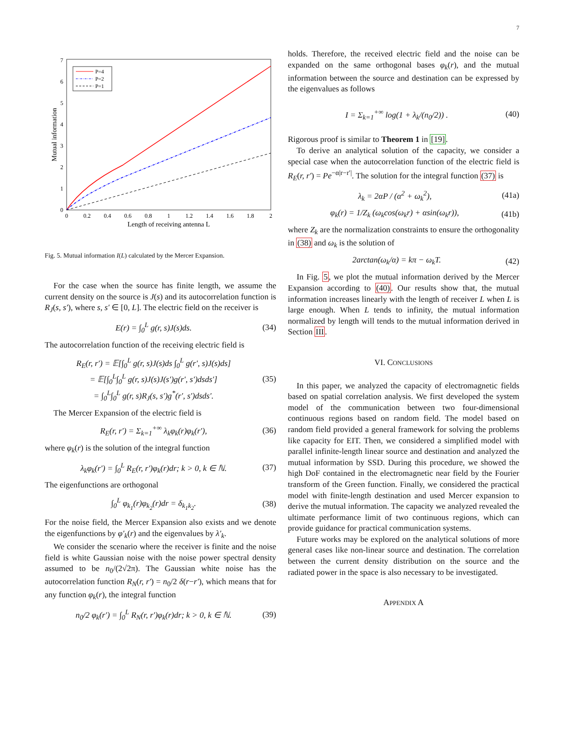7
0
1
2
3
4
5
6
7
0
0.2
0.4
0.6
0.8
1
1.2
1.4
1.6
1.8
2
Length of receiving antenna L
Mutual information
P=4
P=2
P=1
Fig. 5. Mutual information I(L) calculated by the Mercer Expansion.
For the case when the source has finite length, we assume the current density on the source is J(s) and its autocorrelation function is R<sub>J</sub>(s, s′), where s, s′ ∈ [0, L]. The electric field on the receiver is
E(r) = ∫<sub>0</sub><sup>L</sup> g(r, s)J(s)ds. (34)
The autocorrelation function of the receiving electric field is
R<sub>E</sub>(r, r′) = 𝔼[∫<sub>0</sub><sup>L</sup> g(r, s)J(s)ds ∫<sub>0</sub><sup>L</sup> g(r′, s)J(s)ds]
= 𝔼[∫<sub>0</sub><sup>L</sup>∫<sub>0</sub><sup>L</sup> g(r, s)J(s)J(s′)g(r′, s′)dsds′]
= ∫<sub>0</sub><sup>L</sup>∫<sub>0</sub><sup>L</sup> g(r, s)R<sub>J</sub>(s, s′)g<sup>*</sup>(r′, s′)dsds′. (35)
The Mercer Expansion of the electric field is
R<sub>E</sub>(r, r′) = Σ<sub>k=1</sub><sup>+∞</sup> λ<sub>k</sub>φ<sub>k</sub>(r)φ<sub>k</sub>(r′), (36)
where φ<sub>k</sub>(r) is the solution of the integral function
λ<sub>k</sub>φ<sub>k</sub>(r′) = ∫<sub>0</sub><sup>L</sup> R<sub>E</sub>(r, r′)φ<sub>k</sub>(r)dr; k > 0, k ∈ ℕ. (37)
The eigenfunctions are orthogonal
∫<sub>0</sub><sup>L</sup> φ<sub>k<sub>1</sub></sub>(r)φ<sub>k<sub>2</sub></sub>(r)dr = δ<sub>k<sub>1</sub>k<sub>2</sub></sub>. (38)
For the noise field, the Mercer Expansion also exists and we denote the eigenfunctions by φ′<sub>k</sub>(r) and the eigenvalues by λ′<sub>k</sub>.
We consider the scenario where the receiver is finite and the noise field is white Gaussian noise with the noise power spectral density assumed to be n<sub>0</sub>/(2√2π). The Gaussian white noise has the autocorrelation function R<sub>N</sub>(r, r′) = n<sub>0</sub>/2 δ(r−r′), which means that for any function φ<sub>k</sub>(r), the integral function
n<sub>0</sub>/2 φ<sub>k</sub>(r′) = ∫<sub>0</sub><sup>L</sup> R<sub>N</sub>(r, r′)φ<sub>k</sub>(r)dr; k > 0, k ∈ ℕ. (39)
holds. Therefore, the received electric field and the noise can be expanded on the same orthogonal bases φ<sub>k</sub>(r), and the mutual information between the source and destination can be expressed by the eigenvalues as follows
I = Σ<sub>k=1</sub><sup>+∞</sup> log(1 + λ<sub>k</sub>/(n<sub>0</sub>/2)) . (40)
Rigorous proof is similar to Theorem 1 in [19].
To derive an analytical solution of the capacity, we consider a special case when the autocorrelation function of the electric field is R<sub>E</sub>(r, r′) = Pe<sup>−α|r−r′|</sup>. The solution for the integral function (37) is
λ<sub>k</sub> = 2αP / (α<sup>2</sup> + ω<sub>k</sub><sup>2</sup>), (41a)
φ<sub>k</sub>(r) = 1/Z<sub>k</sub> (ω<sub>k</sub>cos(ω<sub>k</sub>r) + αsin(ω<sub>k</sub>r)), (41b)
where Z<sub>k</sub> are the normalization constraints to ensure the orthogonality in (38) and ω<sub>k</sub> is the solution of
2arctan(ω<sub>k</sub>/α) = kπ − ω<sub>k</sub>T. (42)
In Fig. 5, we plot the mutual information derived by the Mercer Expansion according to (40). Our results show that, the mutual information increases linearly with the length of receiver L when L is large enough. When L tends to infinity, the mutual information normalized by length will tends to the mutual information derived in Section III.
VI. CONCLUSIONS
In this paper, we analyzed the capacity of electromagnetic fields based on spatial correlation analysis. We first developed the system model of the communication between two four-dimensional continuous regions based on random field. The model based on random field provided a general framework for solving the problems like capacity for EIT. Then, we considered a simplified model with parallel infinite-length linear source and destination and analyzed the mutual information by SSD. During this procedure, we showed the high DoF contained in the electromagnetic near field by the Fourier transform of the Green function. Finally, we considered the practical model with finite-length destination and used Mercer expansion to derive the mutual information. The capacity we analyzed revealed the ultimate performance limit of two continuous regions, which can provide guidance for practical communication systems.
Future works may be explored on the analytical solutions of more general cases like non-linear source and destination. The correlation between the current density distribution on the source and the radiated power in the space is also necessary to be investigated.
APPENDIX A